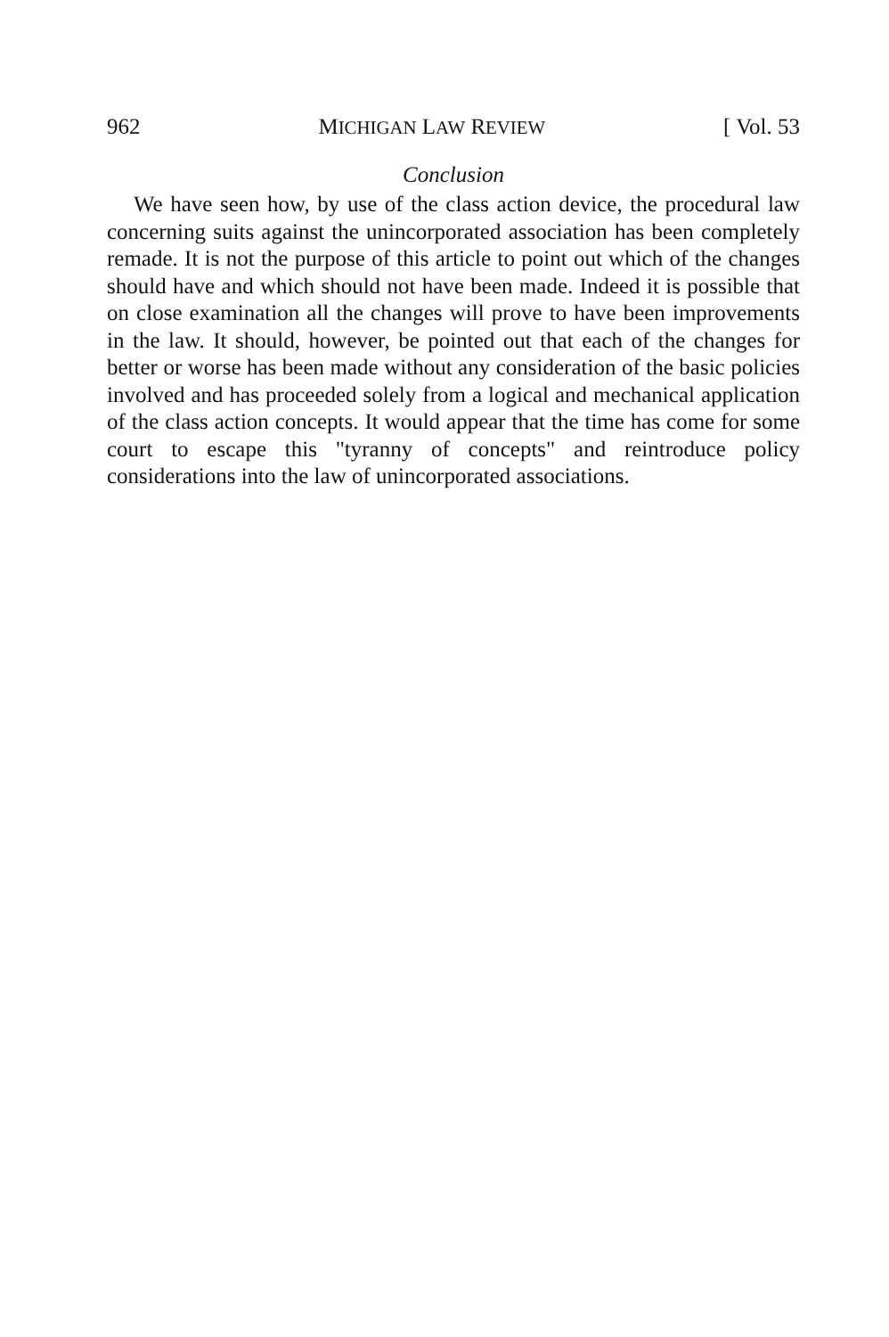962 MICHIGAN LAW REVIEW [ Vol. 53
Conclusion
We have seen how, by use of the class action device, the procedural law concerning suits against the unincorporated association has been completely remade. It is not the purpose of this article to point out which of the changes should have and which should not have been made. Indeed it is possible that on close examination all the changes will prove to have been improvements in the law. It should, however, be pointed out that each of the changes for better or worse has been made without any consideration of the basic policies involved and has proceeded solely from a logical and mechanical application of the class action concepts. It would appear that the time has come for some court to escape this "tyranny of concepts" and reintroduce policy considerations into the law of unincorporated associations.